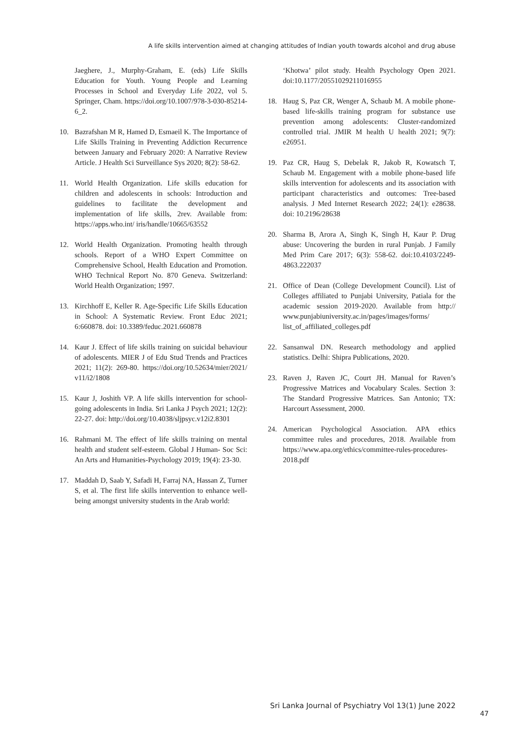A life skills intervention aimed at changing attitudes of Indian youth towards alcohol and drug abuse
Jaeghere, J., Murphy-Graham, E. (eds) Life Skills Education for Youth. Young People and Learning Processes in School and Everyday Life 2022, vol 5. Springer, Cham. https://doi.org/10.1007/978-3-030-85214-6_2.
10. Bazrafshan M R, Hamed D, Esmaeil K. The Importance of Life Skills Training in Preventing Addiction Recurrence between January and February 2020: A Narrative Review Article. J Health Sci Surveillance Sys 2020; 8(2): 58-62.
11. World Health Organization. Life skills education for children and adolescents in schools: Introduction and guidelines to facilitate the development and implementation of life skills, 2rev. Available from: https://apps.who.int/ iris/handle/10665/63552
12. World Health Organization. Promoting health through schools. Report of a WHO Expert Committee on Comprehensive School, Health Education and Promotion. WHO Technical Report No. 870 Geneva. Switzerland: World Health Organization; 1997.
13. Kirchhoff E, Keller R. Age-Specific Life Skills Education in School: A Systematic Review. Front Educ 2021; 6:660878. doi: 10.3389/feduc.2021.660878
14. Kaur J. Effect of life skills training on suicidal behaviour of adolescents. MIER J of Edu Stud Trends and Practices 2021; 11(2): 269-80. https://doi.org/10.52634/mier/2021/ v11/i2/1808
15. Kaur J, Joshith VP. A life skills intervention for school-going adolescents in India. Sri Lanka J Psych 2021; 12(2): 22-27. doi: http://doi.org/10.4038/sljpsyc.v12i2.8301
16. Rahmani M. The effect of life skills training on mental health and student self-esteem. Global J Human- Soc Sci: An Arts and Humanities-Psychology 2019; 19(4): 23-30.
17. Maddah D, Saab Y, Safadi H, Farraj NA, Hassan Z, Turner S, et al. The first life skills intervention to enhance well-being amongst university students in the Arab world:
‘Khotwa’ pilot study. Health Psychology Open 2021. doi:10.1177/20551029211016955
18. Haug S, Paz CR, Wenger A, Schaub M. A mobile phone-based life-skills training program for substance use prevention among adolescents: Cluster-randomized controlled trial. JMIR M health U health 2021; 9(7): e26951.
19. Paz CR, Haug S, Debelak R, Jakob R, Kowatsch T, Schaub M. Engagement with a mobile phone-based life skills intervention for adolescents and its association with participant characteristics and outcomes: Tree-based analysis. J Med Internet Research 2022; 24(1): e28638. doi: 10.2196/28638
20. Sharma B, Arora A, Singh K, Singh H, Kaur P. Drug abuse: Uncovering the burden in rural Punjab. J Family Med Prim Care 2017; 6(3): 558-62. doi:10.4103/2249-4863.222037
21. Office of Dean (College Development Council). List of Colleges affiliated to Punjabi University, Patiala for the academic session 2019-2020. Available from http:// www.punjabiuniversity.ac.in/pages/images/forms/ list_of_affiliated_colleges.pdf
22. Sansanwal DN. Research methodology and applied statistics. Delhi: Shipra Publications, 2020.
23. Raven J, Raven JC, Court JH. Manual for Raven’s Progressive Matrices and Vocabulary Scales. Section 3: The Standard Progressive Matrices. San Antonio; TX: Harcourt Assessment, 2000.
24. American Psychological Association. APA ethics committee rules and procedures, 2018. Available from https://www.apa.org/ethics/committee-rules-procedures-2018.pdf
Sri Lanka Journal of Psychiatry Vol 13(1) June 2022
47